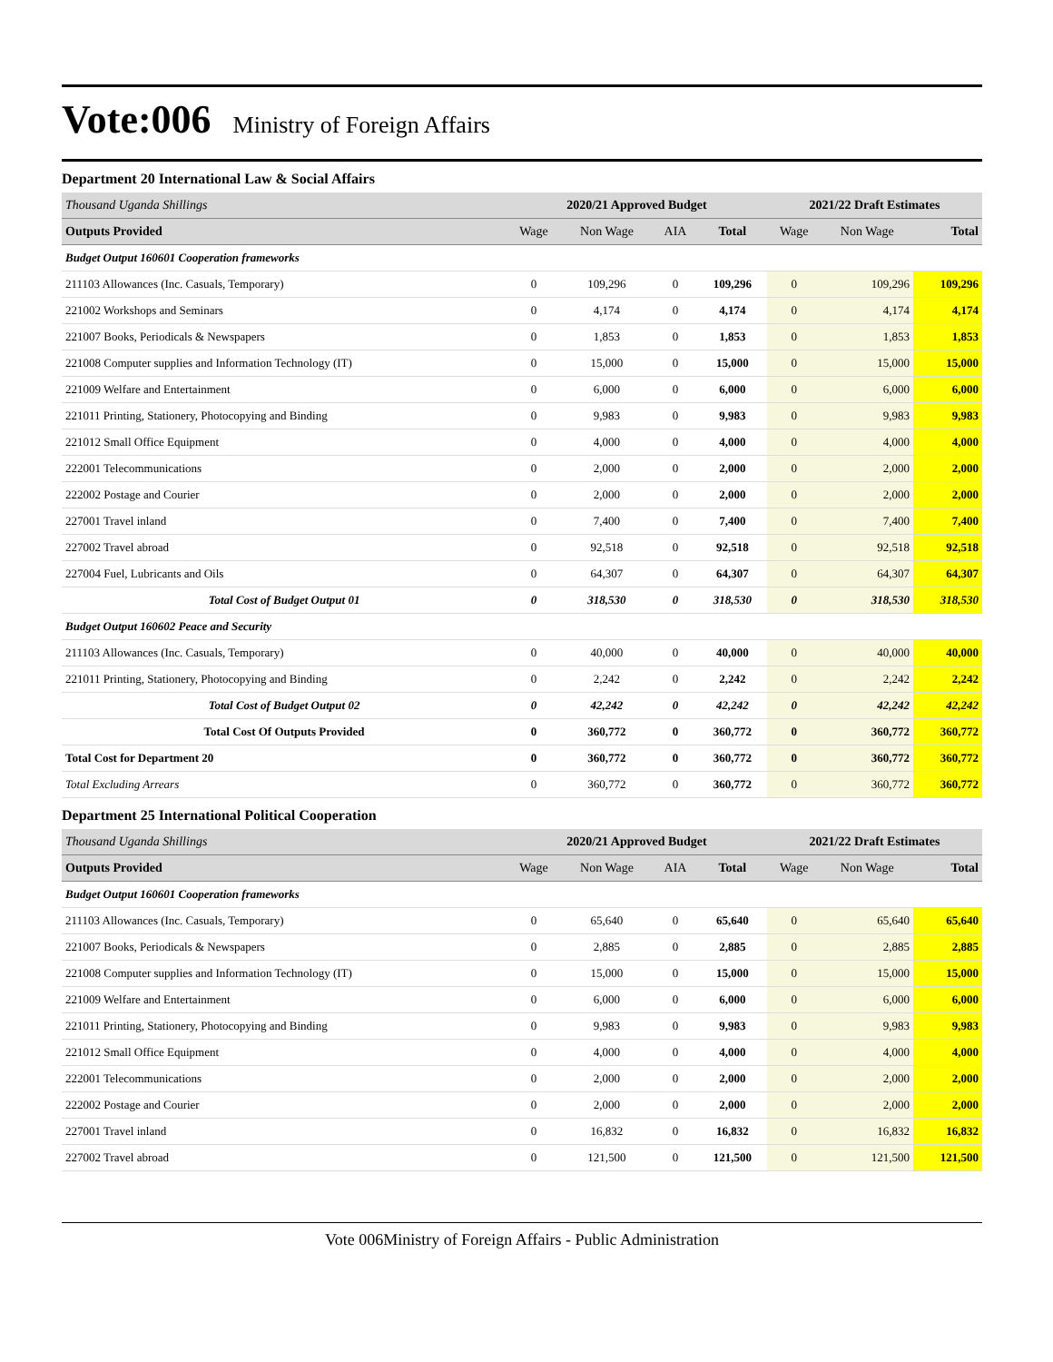Vote:006
Ministry of Foreign Affairs
Department 20 International Law & Social Affairs
| Thousand Uganda Shillings | 2020/21 Approved Budget | | | | 2021/22 Draft Estimates | | |
| Outputs Provided | Wage | Non Wage | AIA | Total | Wage | Non Wage | Total |
| Budget Output 160601 Cooperation frameworks | | | | | | | |
| 211103 Allowances (Inc. Casuals, Temporary) | 0 | 109,296 | 0 | 109,296 | 0 | 109,296 | 109,296 |
| 221002 Workshops and Seminars | 0 | 4,174 | 0 | 4,174 | 0 | 4,174 | 4,174 |
| 221007 Books, Periodicals & Newspapers | 0 | 1,853 | 0 | 1,853 | 0 | 1,853 | 1,853 |
| 221008 Computer supplies and Information Technology (IT) | 0 | 15,000 | 0 | 15,000 | 0 | 15,000 | 15,000 |
| 221009 Welfare and Entertainment | 0 | 6,000 | 0 | 6,000 | 0 | 6,000 | 6,000 |
| 221011 Printing, Stationery, Photocopying and Binding | 0 | 9,983 | 0 | 9,983 | 0 | 9,983 | 9,983 |
| 221012 Small Office Equipment | 0 | 4,000 | 0 | 4,000 | 0 | 4,000 | 4,000 |
| 222001 Telecommunications | 0 | 2,000 | 0 | 2,000 | 0 | 2,000 | 2,000 |
| 222002 Postage and Courier | 0 | 2,000 | 0 | 2,000 | 0 | 2,000 | 2,000 |
| 227001 Travel inland | 0 | 7,400 | 0 | 7,400 | 0 | 7,400 | 7,400 |
| 227002 Travel abroad | 0 | 92,518 | 0 | 92,518 | 0 | 92,518 | 92,518 |
| 227004 Fuel, Lubricants and Oils | 0 | 64,307 | 0 | 64,307 | 0 | 64,307 | 64,307 |
| Total Cost of Budget Output 01 | 0 | 318,530 | 0 | 318,530 | 0 | 318,530 | 318,530 |
| Budget Output 160602 Peace and Security | | | | | | | |
| 211103 Allowances (Inc. Casuals, Temporary) | 0 | 40,000 | 0 | 40,000 | 0 | 40,000 | 40,000 |
| 221011 Printing, Stationery, Photocopying and Binding | 0 | 2,242 | 0 | 2,242 | 0 | 2,242 | 2,242 |
| Total Cost of Budget Output 02 | 0 | 42,242 | 0 | 42,242 | 0 | 42,242 | 42,242 |
| Total Cost Of Outputs Provided | 0 | 360,772 | 0 | 360,772 | 0 | 360,772 | 360,772 |
| Total Cost for Department 20 | 0 | 360,772 | 0 | 360,772 | 0 | 360,772 | 360,772 |
| Total Excluding Arrears | 0 | 360,772 | 0 | 360,772 | 0 | 360,772 | 360,772 |
Department 25 International Political Cooperation
| Thousand Uganda Shillings | 2020/21 Approved Budget | | | | 2021/22 Draft Estimates | | |
| Outputs Provided | Wage | Non Wage | AIA | Total | Wage | Non Wage | Total |
| Budget Output 160601 Cooperation frameworks | | | | | | | |
| 211103 Allowances (Inc. Casuals, Temporary) | 0 | 65,640 | 0 | 65,640 | 0 | 65,640 | 65,640 |
| 221007 Books, Periodicals & Newspapers | 0 | 2,885 | 0 | 2,885 | 0 | 2,885 | 2,885 |
| 221008 Computer supplies and Information Technology (IT) | 0 | 15,000 | 0 | 15,000 | 0 | 15,000 | 15,000 |
| 221009 Welfare and Entertainment | 0 | 6,000 | 0 | 6,000 | 0 | 6,000 | 6,000 |
| 221011 Printing, Stationery, Photocopying and Binding | 0 | 9,983 | 0 | 9,983 | 0 | 9,983 | 9,983 |
| 221012 Small Office Equipment | 0 | 4,000 | 0 | 4,000 | 0 | 4,000 | 4,000 |
| 222001 Telecommunications | 0 | 2,000 | 0 | 2,000 | 0 | 2,000 | 2,000 |
| 222002 Postage and Courier | 0 | 2,000 | 0 | 2,000 | 0 | 2,000 | 2,000 |
| 227001 Travel inland | 0 | 16,832 | 0 | 16,832 | 0 | 16,832 | 16,832 |
| 227002 Travel abroad | 0 | 121,500 | 0 | 121,500 | 0 | 121,500 | 121,500 |
Vote 006Ministry of Foreign Affairs - Public Administration